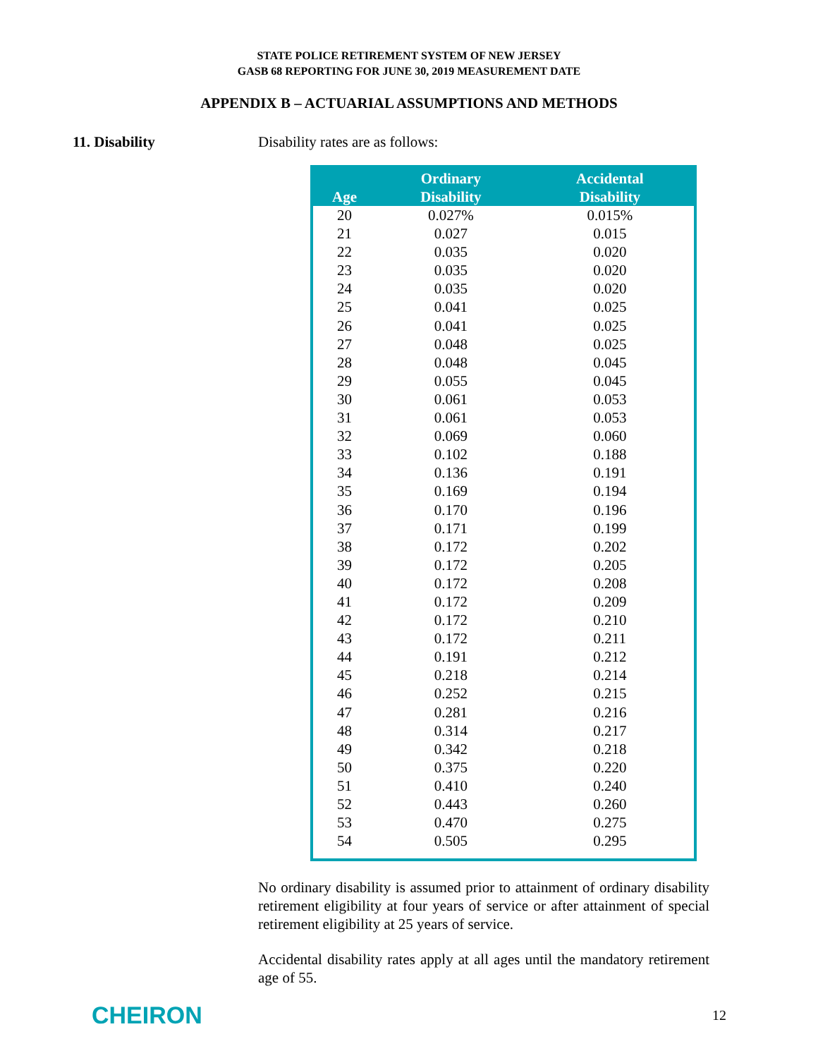STATE POLICE RETIREMENT SYSTEM OF NEW JERSEY
GASB 68 REPORTING FOR JUNE 30, 2019 MEASUREMENT DATE
APPENDIX B – ACTUARIAL ASSUMPTIONS AND METHODS
11. Disability Disability rates are as follows:
| Age | Ordinary Disability | Accidental Disability |
| --- | --- | --- |
| 20 | 0.027% | 0.015% |
| 21 | 0.027 | 0.015 |
| 22 | 0.035 | 0.020 |
| 23 | 0.035 | 0.020 |
| 24 | 0.035 | 0.020 |
| 25 | 0.041 | 0.025 |
| 26 | 0.041 | 0.025 |
| 27 | 0.048 | 0.025 |
| 28 | 0.048 | 0.045 |
| 29 | 0.055 | 0.045 |
| 30 | 0.061 | 0.053 |
| 31 | 0.061 | 0.053 |
| 32 | 0.069 | 0.060 |
| 33 | 0.102 | 0.188 |
| 34 | 0.136 | 0.191 |
| 35 | 0.169 | 0.194 |
| 36 | 0.170 | 0.196 |
| 37 | 0.171 | 0.199 |
| 38 | 0.172 | 0.202 |
| 39 | 0.172 | 0.205 |
| 40 | 0.172 | 0.208 |
| 41 | 0.172 | 0.209 |
| 42 | 0.172 | 0.210 |
| 43 | 0.172 | 0.211 |
| 44 | 0.191 | 0.212 |
| 45 | 0.218 | 0.214 |
| 46 | 0.252 | 0.215 |
| 47 | 0.281 | 0.216 |
| 48 | 0.314 | 0.217 |
| 49 | 0.342 | 0.218 |
| 50 | 0.375 | 0.220 |
| 51 | 0.410 | 0.240 |
| 52 | 0.443 | 0.260 |
| 53 | 0.470 | 0.275 |
| 54 | 0.505 | 0.295 |
No ordinary disability is assumed prior to attainment of ordinary disability retirement eligibility at four years of service or after attainment of special retirement eligibility at 25 years of service.
Accidental disability rates apply at all ages until the mandatory retirement age of 55.
CHEIRON
12